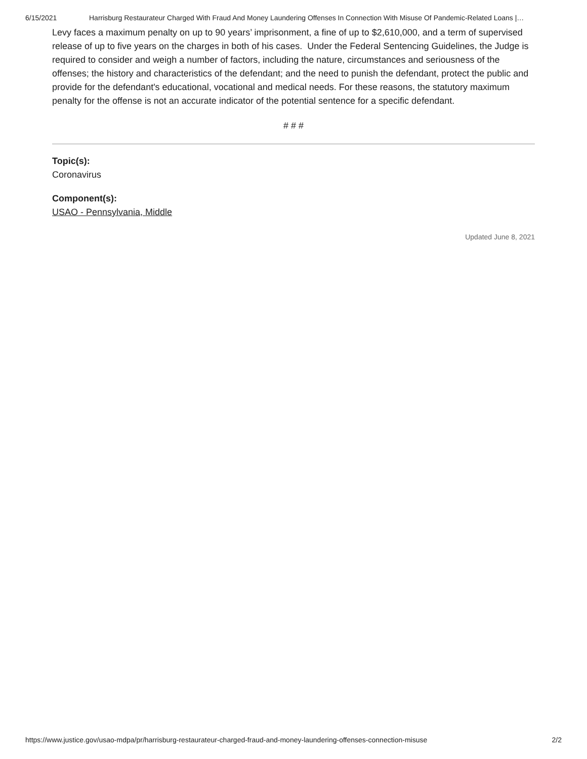6/15/2021 Harrisburg Restaurateur Charged With Fraud And Money Laundering Offenses In Connection With Misuse Of Pandemic-Related Loans |…
Levy faces a maximum penalty on up to 90 years’ imprisonment, a fine of up to $2,610,000, and a term of supervised release of up to five years on the charges in both of his cases. Under the Federal Sentencing Guidelines, the Judge is required to consider and weigh a number of factors, including the nature, circumstances and seriousness of the offenses; the history and characteristics of the defendant; and the need to punish the defendant, protect the public and provide for the defendant's educational, vocational and medical needs. For these reasons, the statutory maximum penalty for the offense is not an accurate indicator of the potential sentence for a specific defendant.
# # #
Topic(s):
Coronavirus
Component(s):
USAO - Pennsylvania, Middle
Updated June 8, 2021
https://www.justice.gov/usao-mdpa/pr/harrisburg-restaurateur-charged-fraud-and-money-laundering-offenses-connection-misuse 2/2